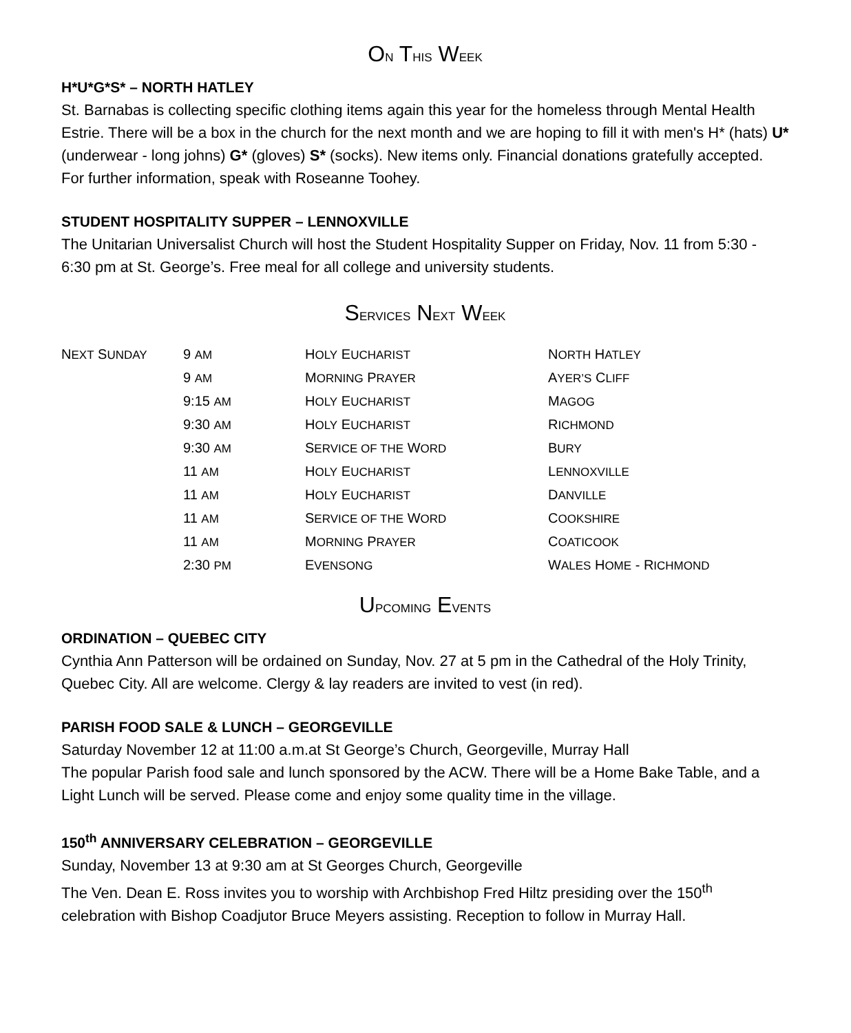ON THIS WEEK
H*U*G*S* – NORTH HATLEY
St. Barnabas is collecting specific clothing items again this year for the homeless through Mental Health Estrie. There will be a box in the church for the next month and we are hoping to fill it with men's H* (hats) U* (underwear - long johns) G* (gloves) S* (socks). New items only. Financial donations gratefully accepted. For further information, speak with Roseanne Toohey.
STUDENT HOSPITALITY SUPPER – LENNOXVILLE
The Unitarian Universalist Church will host the Student Hospitality Supper on Friday, Nov. 11 from 5:30 - 6:30 pm at St. George’s. Free meal for all college and university students.
SERVICES NEXT WEEK
| N EXT S UNDAY | 9 AM | H OLY E UCHARIST | N ORTH H ATLEY |
| | 9 AM | M ORNING P RAYER | A YER’S C LIFF |
| | 9:15 AM | H OLY E UCHARIST | M AGOG |
| | 9:30 AM | H OLY E UCHARIST | R ICHMOND |
| | 9:30 AM | S ERVICE OF THE W ORD | B URY |
| | 11 AM | H OLY E UCHARIST | L ENNOXVILLE |
| | 11 AM | H OLY E UCHARIST | D ANVILLE |
| | 11 AM | S ERVICE OF THE W ORD | C OOKSHIRE |
| | 11 AM | M ORNING P RAYER | C OATICOOK |
| | 2:30 PM | E VENSONG | W ALES H OME - R ICHMOND |
UPCOMING EVENTS
ORDINATION – QUEBEC CITY
Cynthia Ann Patterson will be ordained on Sunday, Nov. 27 at 5 pm in the Cathedral of the Holy Trinity, Quebec City. All are welcome. Clergy & lay readers are invited to vest (in red).
PARISH FOOD SALE & LUNCH – GEORGEVILLE
Saturday November 12 at 11:00 a.m.at St George’s Church, Georgeville, Murray Hall
The popular Parish food sale and lunch sponsored by the ACW. There will be a Home Bake Table, and a Light Lunch will be served. Please come and enjoy some quality time in the village.
150<sup>th</sup> ANNIVERSARY CELEBRATION – GEORGEVILLE
Sunday, November 13 at 9:30 am at St Georges Church, Georgeville
The Ven. Dean E. Ross invites you to worship with Archbishop Fred Hiltz presiding over the 150<sup>th</sup> celebration with Bishop Coadjutor Bruce Meyers assisting. Reception to follow in Murray Hall.